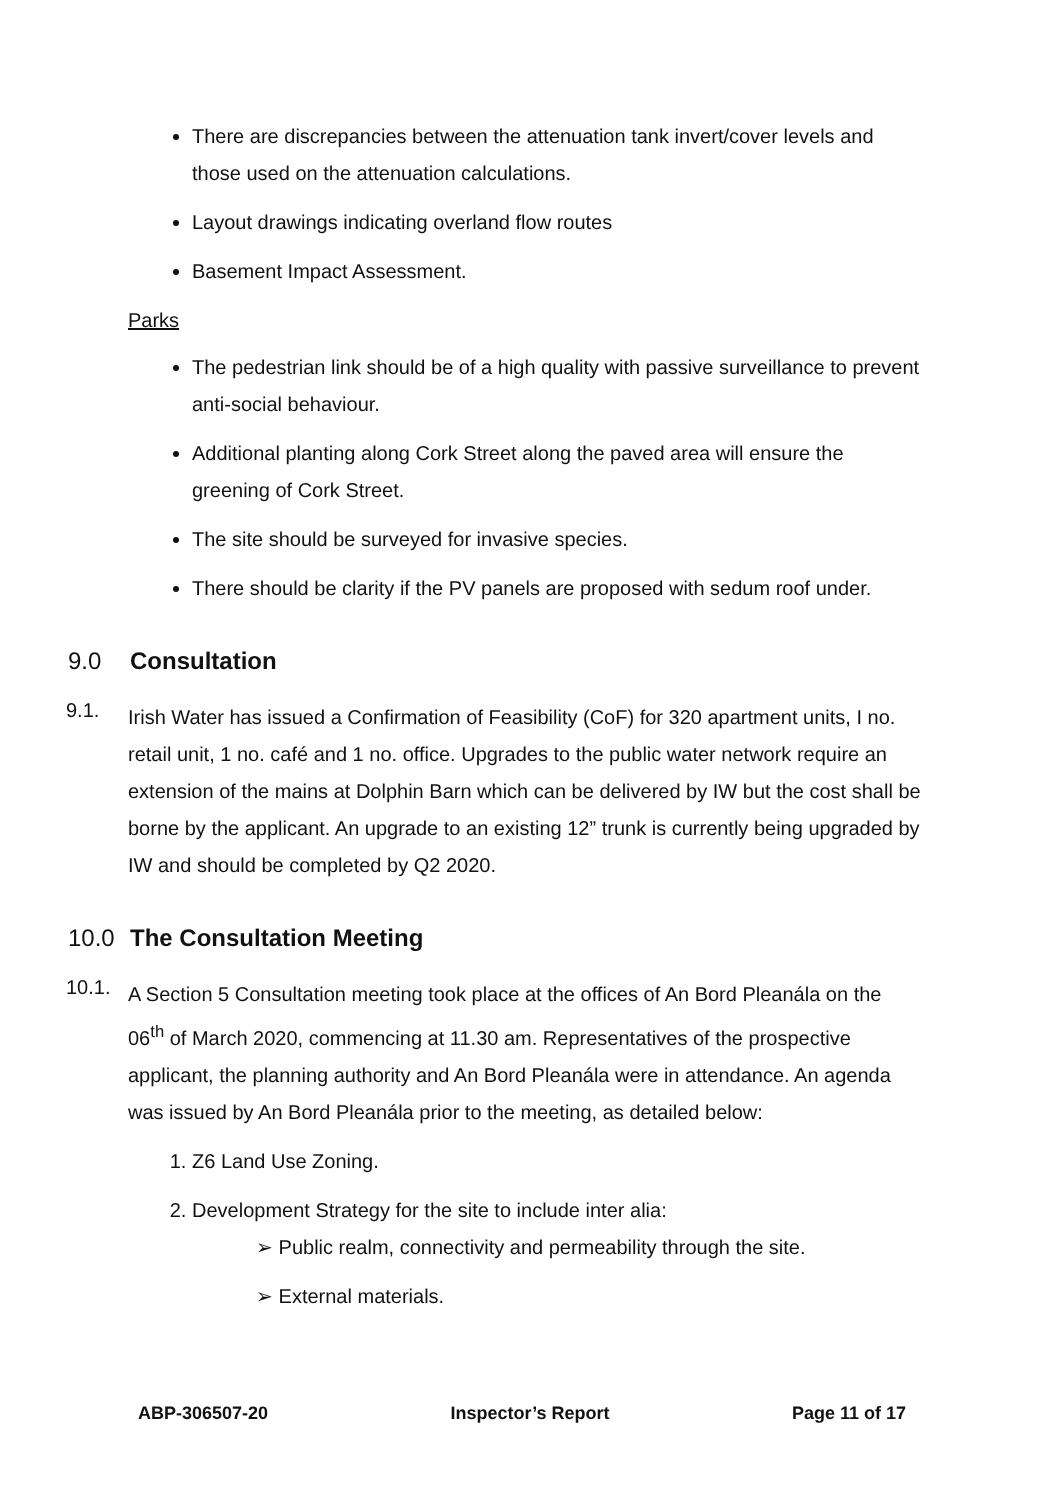There are discrepancies between the attenuation tank invert/cover levels and those used on the attenuation calculations.
Layout drawings indicating overland flow routes
Basement Impact Assessment.
Parks
The pedestrian link should be of a high quality with passive surveillance to prevent anti-social behaviour.
Additional planting along Cork Street along the paved area will ensure the greening of Cork Street.
The site should be surveyed for invasive species.
There should be clarity if the PV panels are proposed with sedum roof under.
9.0 Consultation
9.1.
Irish Water has issued a Confirmation of Feasibility (CoF) for 320 apartment units, I no. retail unit, 1 no. café and 1 no. office. Upgrades to the public water network require an extension of the mains at Dolphin Barn which can be delivered by IW but the cost shall be borne by the applicant. An upgrade to an existing 12” trunk is currently being upgraded by IW and should be completed by Q2 2020.
10.0 The Consultation Meeting
10.1.
A Section 5 Consultation meeting took place at the offices of An Bord Pleanála on the 06<sup>th</sup> of March 2020, commencing at 11.30 am. Representatives of the prospective applicant, the planning authority and An Bord Pleanála were in attendance. An agenda was issued by An Bord Pleanála prior to the meeting, as detailed below:
1. Z6 Land Use Zoning.
2. Development Strategy for the site to include inter alia:
➢ Public realm, connectivity and permeability through the site.
➢ External materials.
ABP-306507-20 Inspector’s Report Page 11 of 17